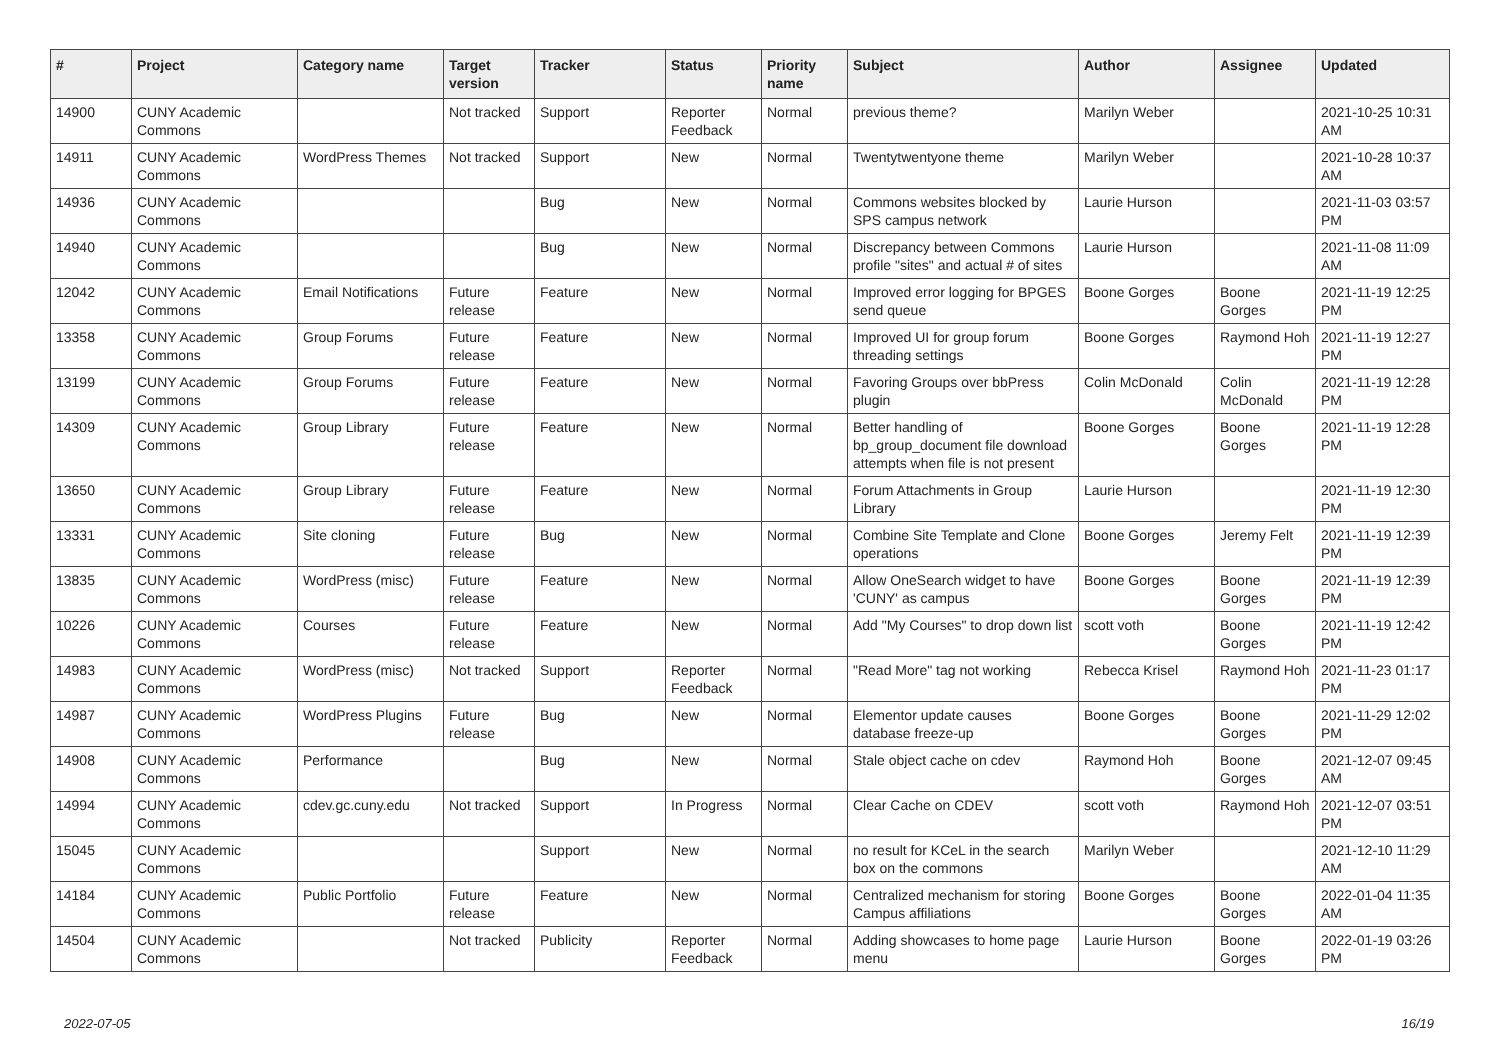| # | Project | Category name | Target version | Tracker | Status | Priority name | Subject | Author | Assignee | Updated |
| --- | --- | --- | --- | --- | --- | --- | --- | --- | --- | --- |
| 14900 | CUNY Academic Commons | | Not tracked | Support | Reporter Feedback | Normal | previous theme? | Marilyn Weber | | 2021-10-25 10:31 AM |
| 14911 | CUNY Academic Commons | WordPress Themes | Not tracked | Support | New | Normal | Twentytwentyone theme | Marilyn Weber | | 2021-10-28 10:37 AM |
| 14936 | CUNY Academic Commons | | | Bug | New | Normal | Commons websites blocked by SPS campus network | Laurie Hurson | | 2021-11-03 03:57 PM |
| 14940 | CUNY Academic Commons | | | Bug | New | Normal | Discrepancy between Commons profile "sites" and actual # of sites | Laurie Hurson | | 2021-11-08 11:09 AM |
| 12042 | CUNY Academic Commons | Email Notifications | Future release | Feature | New | Normal | Improved error logging for BPGES send queue | Boone Gorges | Boone Gorges | 2021-11-19 12:25 PM |
| 13358 | CUNY Academic Commons | Group Forums | Future release | Feature | New | Normal | Improved UI for group forum threading settings | Boone Gorges | Raymond Hoh | 2021-11-19 12:27 PM |
| 13199 | CUNY Academic Commons | Group Forums | Future release | Feature | New | Normal | Favoring Groups over bbPress plugin | Colin McDonald | Colin McDonald | 2021-11-19 12:28 PM |
| 14309 | CUNY Academic Commons | Group Library | Future release | Feature | New | Normal | Better handling of bp_group_document file download attempts when file is not present | Boone Gorges | Boone Gorges | 2021-11-19 12:28 PM |
| 13650 | CUNY Academic Commons | Group Library | Future release | Feature | New | Normal | Forum Attachments in Group Library | Laurie Hurson | | 2021-11-19 12:30 PM |
| 13331 | CUNY Academic Commons | Site cloning | Future release | Bug | New | Normal | Combine Site Template and Clone operations | Boone Gorges | Jeremy Felt | 2021-11-19 12:39 PM |
| 13835 | CUNY Academic Commons | WordPress (misc) | Future release | Feature | New | Normal | Allow OneSearch widget to have 'CUNY' as campus | Boone Gorges | Boone Gorges | 2021-11-19 12:39 PM |
| 10226 | CUNY Academic Commons | Courses | Future release | Feature | New | Normal | Add "My Courses" to drop down list | scott voth | Boone Gorges | 2021-11-19 12:42 PM |
| 14983 | CUNY Academic Commons | WordPress (misc) | Not tracked | Support | Reporter Feedback | Normal | "Read More" tag not working | Rebecca Krisel | Raymond Hoh | 2021-11-23 01:17 PM |
| 14987 | CUNY Academic Commons | WordPress Plugins | Future release | Bug | New | Normal | Elementor update causes database freeze-up | Boone Gorges | Boone Gorges | 2021-11-29 12:02 PM |
| 14908 | CUNY Academic Commons | Performance | | Bug | New | Normal | Stale object cache on cdev | Raymond Hoh | Boone Gorges | 2021-12-07 09:45 AM |
| 14994 | CUNY Academic Commons | cdev.gc.cuny.edu | Not tracked | Support | In Progress | Normal | Clear Cache on CDEV | scott voth | Raymond Hoh | 2021-12-07 03:51 PM |
| 15045 | CUNY Academic Commons | | | Support | New | Normal | no result for KCeL in the search box on the commons | Marilyn Weber | | 2021-12-10 11:29 AM |
| 14184 | CUNY Academic Commons | Public Portfolio | Future release | Feature | New | Normal | Centralized mechanism for storing Campus affiliations | Boone Gorges | Boone Gorges | 2022-01-04 11:35 AM |
| 14504 | CUNY Academic Commons | | Not tracked | Publicity | Reporter Feedback | Normal | Adding showcases to home page menu | Laurie Hurson | Boone Gorges | 2022-01-19 03:26 PM |
2022-07-05 16/19